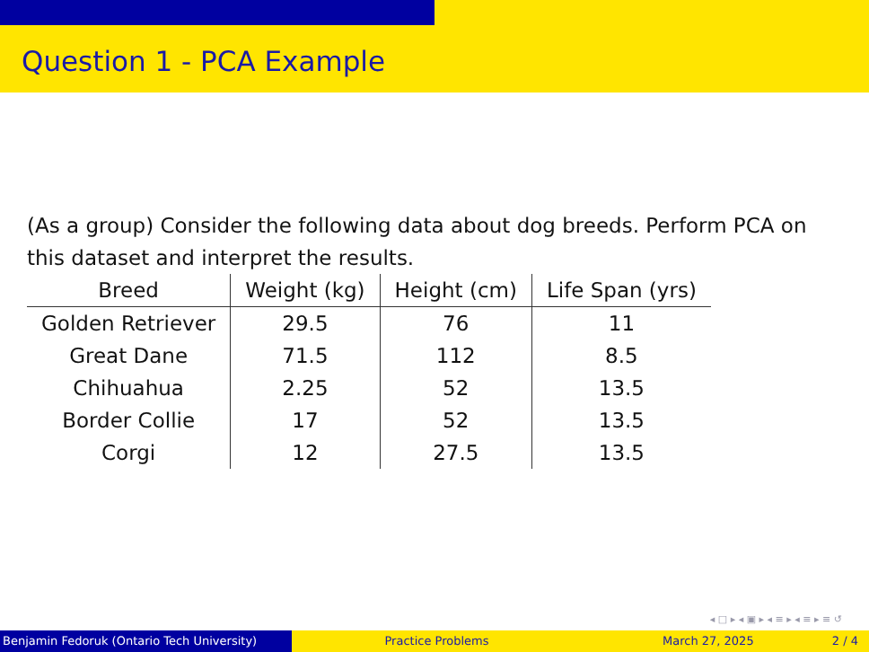Question 1 - PCA Example
(As a group) Consider the following data about dog breeds. Perform PCA on this dataset and interpret the results.
| Breed | Weight (kg) | Height (cm) | Life Span (yrs) |
| --- | --- | --- | --- |
| Golden Retriever | 29.5 | 76 | 11 |
| Great Dane | 71.5 | 112 | 8.5 |
| Chihuahua | 2.25 | 52 | 13.5 |
| Border Collie | 17 | 52 | 13.5 |
| Corgi | 12 | 27.5 | 13.5 |
◂ □ ▸ ◂ ▣ ▸ ◂ ≡ ▸ ◂ ≡ ▸ ≡ ↺
Benjamin Fedoruk (Ontario Tech University)
Practice Problems March 27, 2025 2 / 4